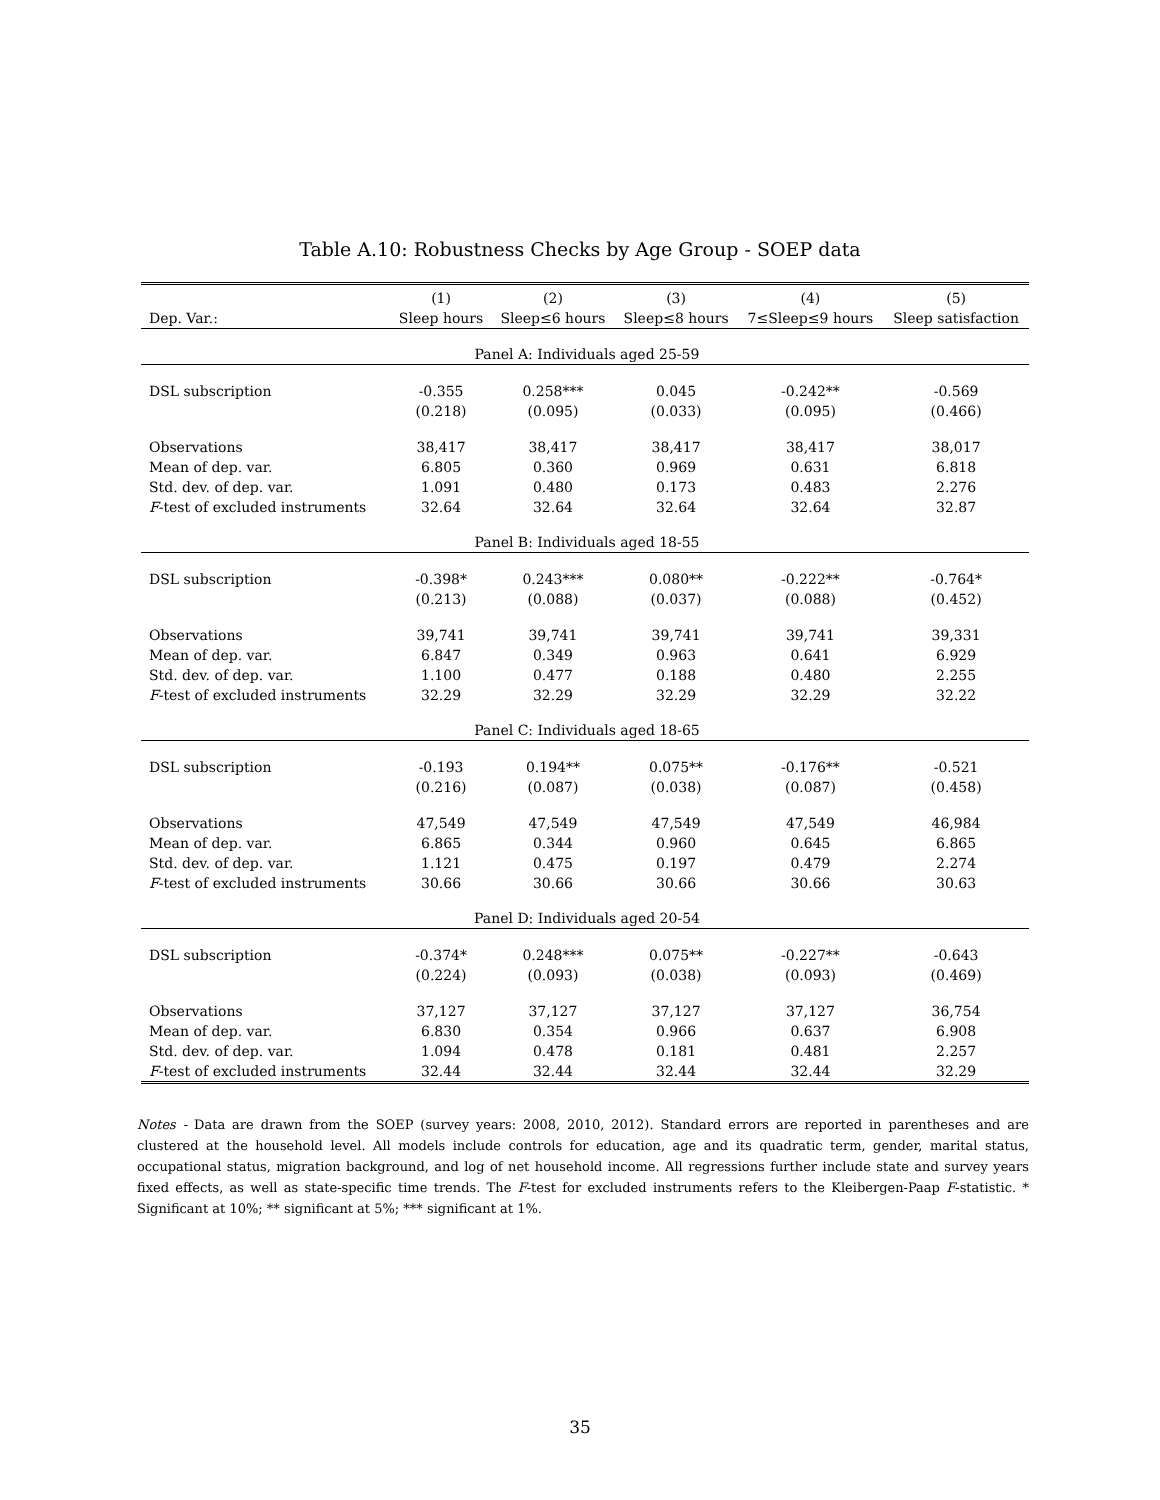Table A.10: Robustness Checks by Age Group - SOEP data
| | (1) | (2) | (3) | (4) | (5) |
| --- | --- | --- | --- | --- | --- |
| Dep. Var.: | Sleep hours | Sleep≤6 hours | Sleep≤8 hours | 7≤Sleep≤9 hours | Sleep satisfaction |
| Panel A: Individuals aged 25-59 | | | | | |
| DSL subscription | -0.355 | 0.258*** | 0.045 | -0.242** | -0.569 |
| | (0.218) | (0.095) | (0.033) | (0.095) | (0.466) |
| Observations | 38,417 | 38,417 | 38,417 | 38,417 | 38,017 |
| Mean of dep. var. | 6.805 | 0.360 | 0.969 | 0.631 | 6.818 |
| Std. dev. of dep. var. | 1.091 | 0.480 | 0.173 | 0.483 | 2.276 |
| F -test of excluded instruments | 32.64 | 32.64 | 32.64 | 32.64 | 32.87 |
| Panel B: Individuals aged 18-55 | | | | | |
| DSL subscription | -0.398* | 0.243*** | 0.080** | -0.222** | -0.764* |
| | (0.213) | (0.088) | (0.037) | (0.088) | (0.452) |
| Observations | 39,741 | 39,741 | 39,741 | 39,741 | 39,331 |
| Mean of dep. var. | 6.847 | 0.349 | 0.963 | 0.641 | 6.929 |
| Std. dev. of dep. var. | 1.100 | 0.477 | 0.188 | 0.480 | 2.255 |
| F -test of excluded instruments | 32.29 | 32.29 | 32.29 | 32.29 | 32.22 |
| Panel C: Individuals aged 18-65 | | | | | |
| DSL subscription | -0.193 | 0.194** | 0.075** | -0.176** | -0.521 |
| | (0.216) | (0.087) | (0.038) | (0.087) | (0.458) |
| Observations | 47,549 | 47,549 | 47,549 | 47,549 | 46,984 |
| Mean of dep. var. | 6.865 | 0.344 | 0.960 | 0.645 | 6.865 |
| Std. dev. of dep. var. | 1.121 | 0.475 | 0.197 | 0.479 | 2.274 |
| F -test of excluded instruments | 30.66 | 30.66 | 30.66 | 30.66 | 30.63 |
| Panel D: Individuals aged 20-54 | | | | | |
| DSL subscription | -0.374* | 0.248*** | 0.075** | -0.227** | -0.643 |
| | (0.224) | (0.093) | (0.038) | (0.093) | (0.469) |
| Observations | 37,127 | 37,127 | 37,127 | 37,127 | 36,754 |
| Mean of dep. var. | 6.830 | 0.354 | 0.966 | 0.637 | 6.908 |
| Std. dev. of dep. var. | 1.094 | 0.478 | 0.181 | 0.481 | 2.257 |
| F -test of excluded instruments | 32.44 | 32.44 | 32.44 | 32.44 | 32.29 |
Notes - Data are drawn from the SOEP (survey years: 2008, 2010, 2012). Standard errors are reported in parentheses and are clustered at the household level. All models include controls for education, age and its quadratic term, gender, marital status, occupational status, migration background, and log of net household income. All regressions further include state and survey years fixed effects, as well as state-specific time trends. The F-test for excluded instruments refers to the Kleibergen-Paap F-statistic. * Significant at 10%; ** significant at 5%; *** significant at 1%.
35